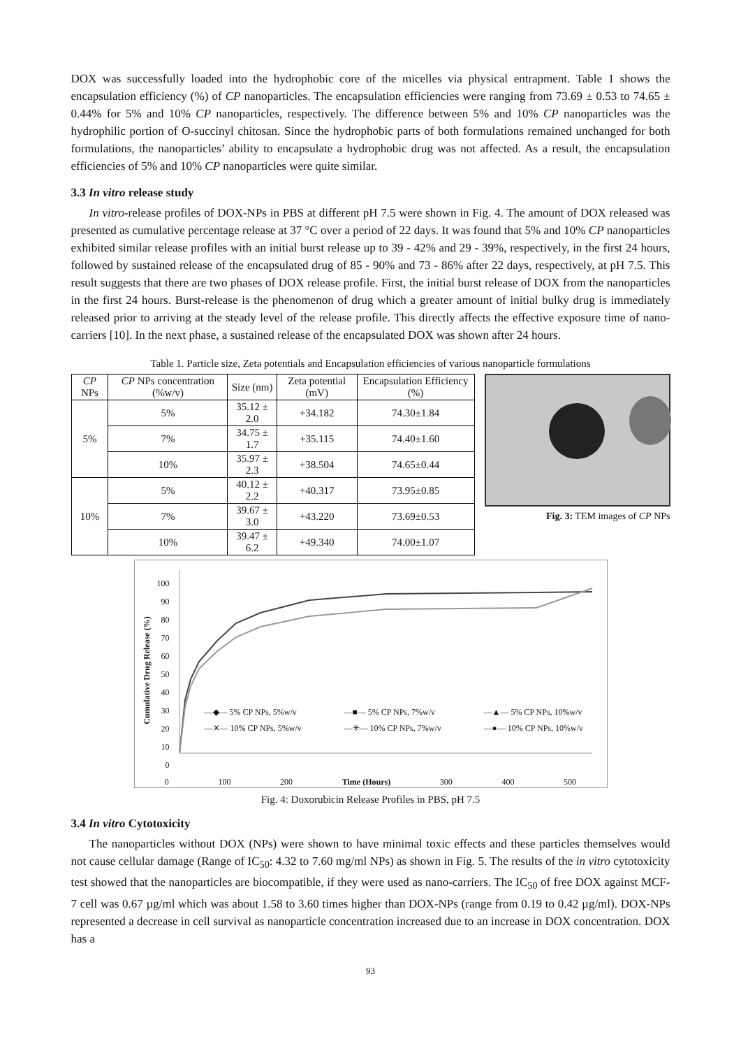DOX was successfully loaded into the hydrophobic core of the micelles via physical entrapment. Table 1 shows the encapsulation efficiency (%) of CP nanoparticles. The encapsulation efficiencies were ranging from 73.69 ± 0.53 to 74.65 ± 0.44% for 5% and 10% CP nanoparticles, respectively. The difference between 5% and 10% CP nanoparticles was the hydrophilic portion of O-succinyl chitosan. Since the hydrophobic parts of both formulations remained unchanged for both formulations, the nanoparticles’ ability to encapsulate a hydrophobic drug was not affected. As a result, the encapsulation efficiencies of 5% and 10% CP nanoparticles were quite similar.
3.3 In vitro release study
In vitro-release profiles of DOX-NPs in PBS at different pH 7.5 were shown in Fig. 4. The amount of DOX released was presented as cumulative percentage release at 37 °C over a period of 22 days. It was found that 5% and 10% CP nanoparticles exhibited similar release profiles with an initial burst release up to 39 - 42% and 29 - 39%, respectively, in the first 24 hours, followed by sustained release of the encapsulated drug of 85 - 90% and 73 - 86% after 22 days, respectively, at pH 7.5. This result suggests that there are two phases of DOX release profile. First, the initial burst release of DOX from the nanoparticles in the first 24 hours. Burst-release is the phenomenon of drug which a greater amount of initial bulky drug is immediately released prior to arriving at the steady level of the release profile. This directly affects the effective exposure time of nano-carriers [10]. In the next phase, a sustained release of the encapsulated DOX was shown after 24 hours.
Table 1. Particle size, Zeta potentials and Encapsulation efficiencies of various nanoparticle formulations
| CP NPs | CP NPs concentration (%w/v) | Size (nm) | Zeta potential (mV) | Encapsulation Efficiency (%) |
| --- | --- | --- | --- | --- |
| 5% | 5% | 35.12 ± 2.0 | +34.182 | 74.30±1.84 |
| | 7% | 34.75 ± 1.7 | +35.115 | 74.40±1.60 |
| | 10% | 35.97 ± 2.3 | +38.504 | 74.65±0.44 |
| 10% | 5% | 40.12 ± 2.2 | +40.317 | 73.95±0.85 |
| | 7% | 39.67 ± 3.0 | +43.220 | 73.69±0.53 |
| | 10% | 39.47 ± 6.2 | +49.340 | 74.00±1.07 |
Fig. 3: TEM images of CP NPs
100
90
80
70
60
50
40
30
20
10
0
0 100 200 Time (Hours) 300 400 500
—◆— 5% CP NPs, 5%w/v —■— 5% CP NPs, 7%w/v —▲— 5% CP NPs, 10%w/v —✕— 10% CP NPs, 5%w/v —✳— 10% CP NPs, 7%w/v —●— 10% CP NPs, 10%w/v
Cumulative Drug Release (%)
Fig. 4: Doxorubicin Release Profiles in PBS, pH 7.5
3.4 In vitro Cytotoxicity
The nanoparticles without DOX (NPs) were shown to have minimal toxic effects and these particles themselves would not cause cellular damage (Range of IC<sub>50</sub>: 4.32 to 7.60 mg/ml NPs) as shown in Fig. 5. The results of the in vitro cytotoxicity test showed that the nanoparticles are biocompatible, if they were used as nano-carriers. The IC<sub>50</sub> of free DOX against MCF-7 cell was 0.67 µg/ml which was about 1.58 to 3.60 times higher than DOX-NPs (range from 0.19 to 0.42 µg/ml). DOX-NPs represented a decrease in cell survival as nanoparticle concentration increased due to an increase in DOX concentration. DOX has a
93